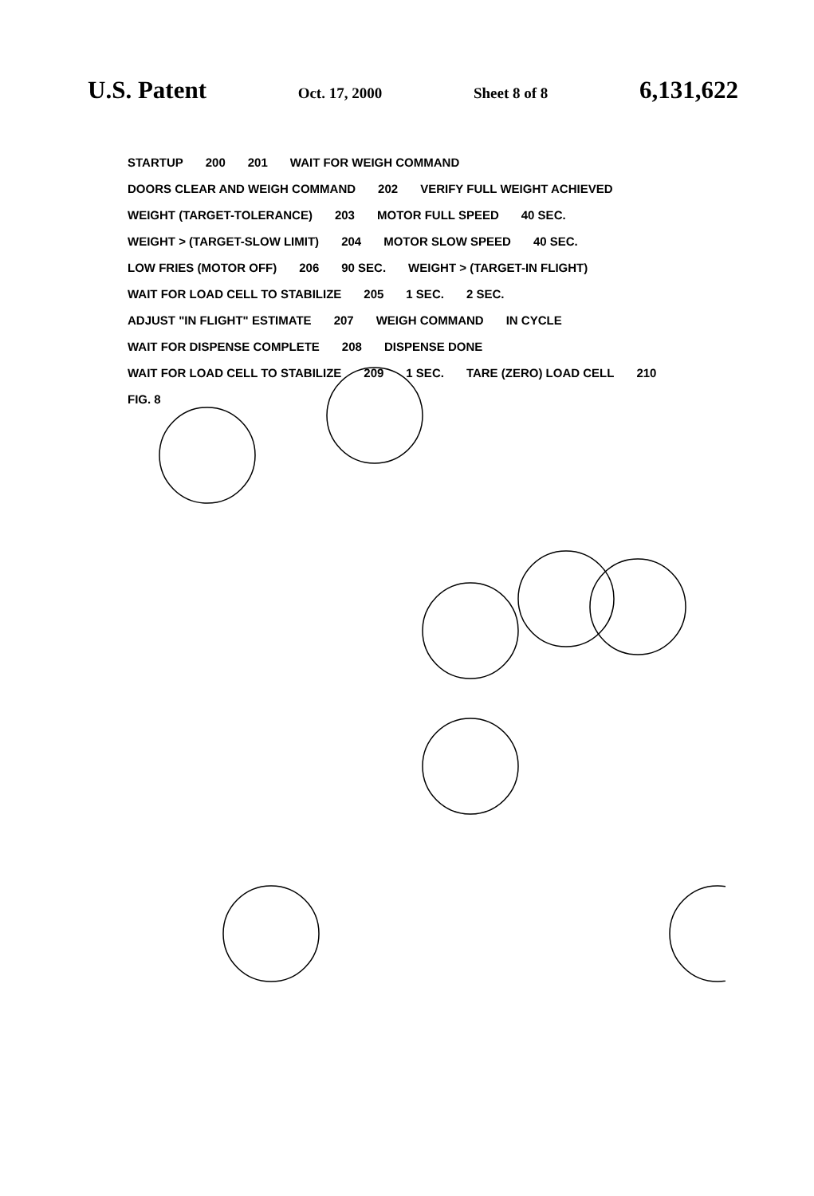U.S. Patent Oct. 17, 2000 Sheet 8 of 8 6,131,622
STARTUP 200 201 WAIT FOR WEIGH COMMAND DOORS CLEAR AND WEIGH COMMAND 202 VERIFY FULL WEIGHT ACHIEVED WEIGHT (TARGET-TOLERANCE) 203 MOTOR FULL SPEED 40 SEC. WEIGHT > (TARGET-SLOW LIMIT) 204 MOTOR SLOW SPEED 40 SEC. LOW FRIES (MOTOR OFF) 206 90 SEC. WEIGHT > (TARGET-IN FLIGHT) WAIT FOR LOAD CELL TO STABILIZE 205 1 SEC. 2 SEC. ADJUST "IN FLIGHT" ESTIMATE 207 WEIGH COMMAND IN CYCLE WAIT FOR DISPENSE COMPLETE 208 DISPENSE DONE WAIT FOR LOAD CELL TO STABILIZE 209 1 SEC. TARE (ZERO) LOAD CELL 210 FIG. 8